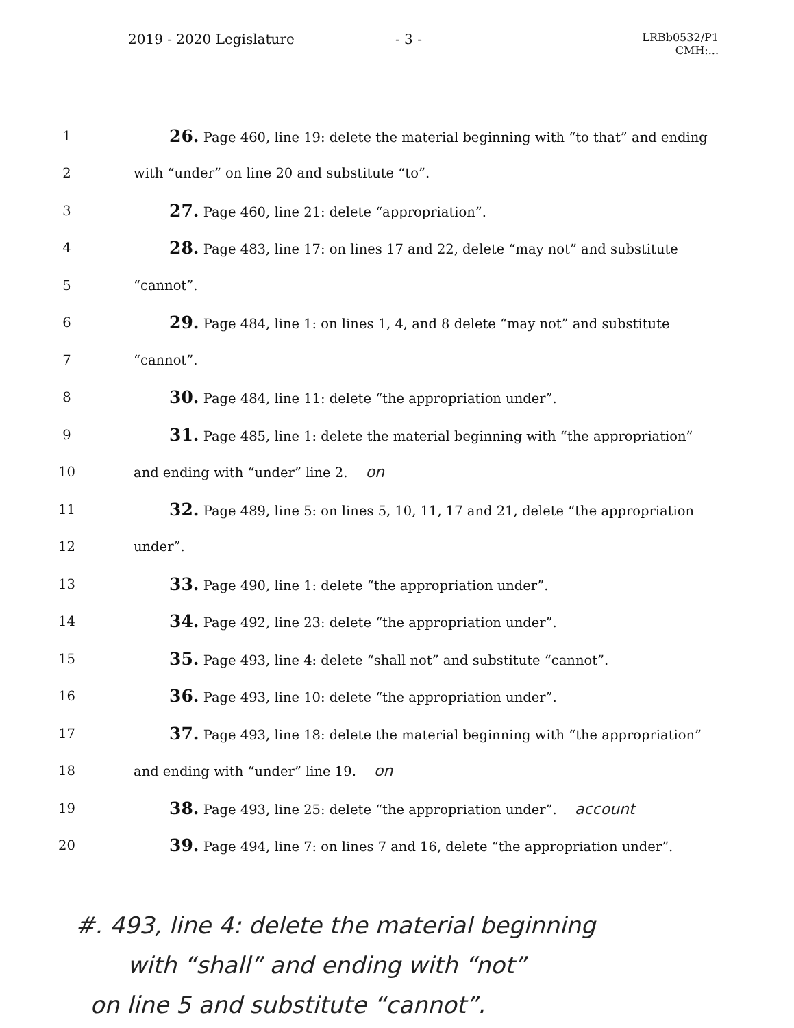2019 - 2020 Legislature - 3 -
LRBb0532/P1
CMH:...
1
26. Page 460, line 19: delete the material beginning with “to that” and ending
2
with “under” on line 20 and substitute “to”.
3
27. Page 460, line 21: delete “appropriation”.
4
28. Page 483, line 17: on lines 17 and 22, delete “may not” and substitute
5 “cannot”.
6
29. Page 484, line 1: on lines 1, 4, and 8 delete “may not” and substitute
7 “cannot”.
8
30. Page 484, line 11: delete “the appropriation under”.
9
31. Page 485, line 1: delete the material beginning with “the appropriation”
10
and ending with “under” line 2. on
11
32. Page 489, line 5: on lines 5, 10, 11, 17 and 21, delete “the appropriation
12 under”.
13
33. Page 490, line 1: delete “the appropriation under”.
14
34. Page 492, line 23: delete “the appropriation under”.
15
35. Page 493, line 4: delete “shall not” and substitute “cannot”.
16
36. Page 493, line 10: delete “the appropriation under”.
17
37. Page 493, line 18: delete the material beginning with “the appropriation”
18
and ending with “under” line 19. on
19
38. Page 493, line 25: delete “the appropriation under”. account
20
39. Page 494, line 7: on lines 7 and 16, delete “the appropriation under”.
#. 493, line 4: delete the material beginning
with “shall” and ending with “not”
on line 5 and substitute “cannot”.